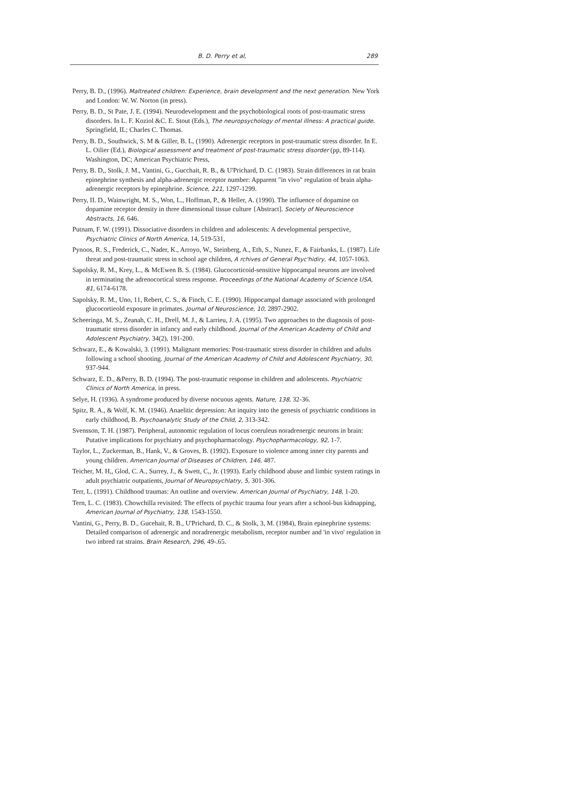B. D. Perry et al, 289
Perry, B. D., (1996). Maltreated children: Experience, brain development and the next generation. New York and London: W. W. Norton (in press).
Perry, B. D., St Pate, J. E. (1994). Neurodevelopment and the psychobiological roots of post-traumatic stress disorders. In L. F. Koziol &C. E. Stout (Eds.), The neuropsychology of mental illness: A practical guide. Springfield, IL; Charles C. Thomas.
Perry, B. D., Southwick, S. M & Giller, B. L, (1990). Adrenergic receptors in post-traumatic stress disorder. In E. L. Oilier (Ed.), Biological assessment and treatment of post-traumatic stress disorder (pp, 89-114). Washington, DC; American Psychiatric Press,
Perry, B. D,, Stolk, J. M., Vantini, G., Gucchait, R. B., & U'Prichard, D. C. (1983). Strain differences in rat brain epinephrine synthesis and alpha-adrenergic receptor number: Apparent "in vivo" regulation of brain alpha-adrenergic receptors by epinephrine. Science, 221, 1297-1299.
Perry, II. D., Wainwright, M. S., Won, L., Hoffman, P., & Heller, A. (1990). The influence of dopamine on dopamine receptor density in three dimensional tissue culture {Abstract]. Society of Neuroscience Abstracts, 16, 646.
Putnam, F. W. (1991). Dissociative disorders in children and adolescents: A developmental perspective, Psychiatric Clinics of North America, 14, 519-531,
Pynoos, R. S., Frederick, C., Nader, K., Arroyo, W., Steinberg, A., Eth, S., Nunez, F., & Fairbanks, L. (1987). Life threat and post-traumatic stress in school age children, A rchives of General Psyc'hidiry, 44, 1057-1063.
Sapolsky, R. M., Krey, L., & McEwen B. S. (1984). Glucocorticoid-sensitive hippocampal neurons are involved in terminating the adrenocortical stress response. Proceedings of the National Academy of Science USA, 81, 6174-6178.
Sapolsky, R. M., Uno, 11, Rebert, C. S., & Finch, C. E. (1990). Hippocampal damage associated with prolonged glucocortieold exposure in primates. Journal of Neuroscience, 10, 2897-2902.
Scheeringa, M. S., Zeanah, C. H., Drell, M. J., & Larrieu, J. A. (1995). Two approaches to the diagnosis of post-traumatic stress disorder in infancy and early childhood. Journal of the American Academy of Child and Adolescent Psychiatry, 34(2), 191-200.
Schwarz, E., & Kowalski, 3. (1991). Malignant memories: Post-traumatic stress disorder in children and adults following a school shooting. Journal of the American Academy of Child and Adolescent Psychiatry, 30, 937-944.
Schwarz, E. D., &Perry, B. D. (1994). The post-traumatic response in children and adolescents. Psychiatric Clinics of North America, in press.
Selye, H. (1936). A syndrome produced by diverse nocuous agents. Nature, 138, 32-36.
Spitz, R. A., & Wolf, K. M. (1946). Anaelitic depression: An inquiry into the genesis of psychiatric conditions in early childhood, B. Psychoanalytic Study of the Child, 2, 313-342.
Svensson, T. H. (1987). Peripheral, autonomic regulation of locus coeruleus noradrenergic neurons in brain: Putative implications for psychiatry and psychopharmacology. Psychopharmacology, 92, 1-7.
Taylor, L., Zuckerman, B., Hank, V., & Groves, B. (1992). Exposure to violence among inner city parents and young children. American Journal of Diseases of Children, 146, 487.
Teicher, M. H,, Glod, C. A., Surrey, J., & Swett, C,, Jr. (1993). Early childhood abuse and limbic system ratings in adult psychiatric outpatients, Journal of Neuropsychlatry, 5, 301-306.
Terr, L. (1991). Childhood traumas: An outline and overview. American Journal of Psychiatry, 148, 1-20.
Tern, L. C. (1983). Chowchilla revisited: The effects of psychic trauma four years after a school-bus kidnapping, American Journal of Psychiatry, 138, 1543-1550.
Vantini, G., Perry, B. D., Gucehait, R. B., U'Prichard, D. C., & Stolk, 3, M. (1984), Brain epinephrine systems: Detailed comparison of adrenergic and noradrenergic metabolism, receptor number and 'in vivo' regulation in two inbred rat strains. Brain Research, 296, 49-.65.